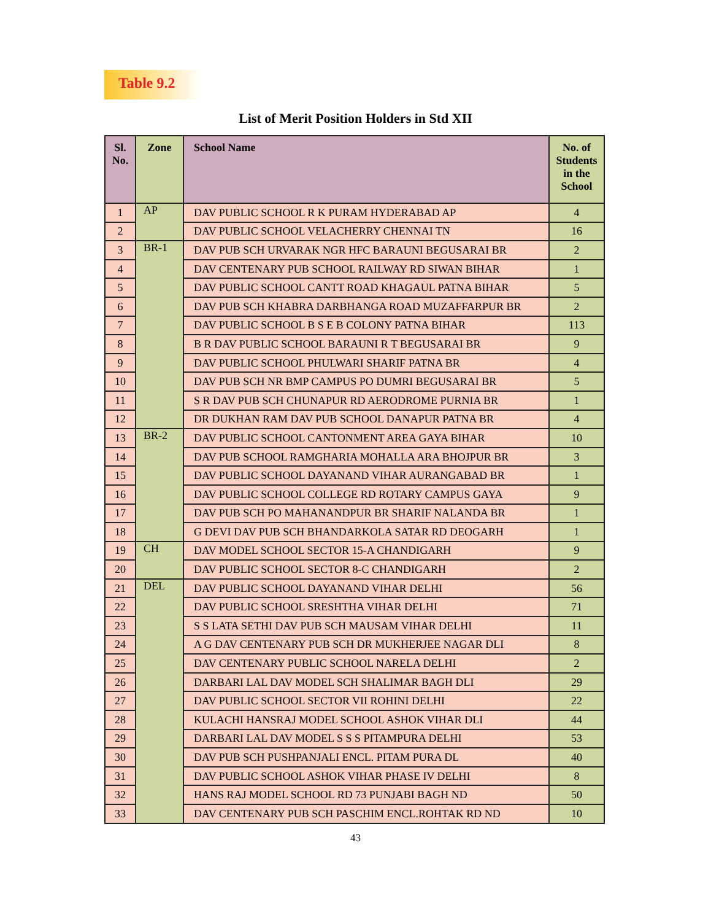Table 9.2
List of Merit Position Holders in Std XII
| Sl. No. | Zone | School Name | No. of Students in the School |
| --- | --- | --- | --- |
| 1 | AP | DAV PUBLIC SCHOOL R K PURAM HYDERABAD AP | 4 |
| 2 | | DAV PUBLIC SCHOOL VELACHERRY CHENNAI TN | 16 |
| 3 | BR-1 | DAV PUB SCH URVARAK NGR HFC BARAUNI BEGUSARAI BR | 2 |
| 4 | | DAV CENTENARY PUB SCHOOL RAILWAY RD SIWAN BIHAR | 1 |
| 5 | | DAV PUBLIC SCHOOL CANTT ROAD KHAGAUL PATNA BIHAR | 5 |
| 6 | | DAV PUB SCH KHABRA DARBHANGA ROAD MUZAFFARPUR BR | 2 |
| 7 | | DAV PUBLIC SCHOOL B S E B COLONY PATNA BIHAR | 113 |
| 8 | | B R DAV PUBLIC SCHOOL BARAUNI R T BEGUSARAI BR | 9 |
| 9 | | DAV PUBLIC SCHOOL PHULWARI SHARIF PATNA BR | 4 |
| 10 | | DAV PUB SCH NR BMP CAMPUS PO DUMRI BEGUSARAI BR | 5 |
| 11 | | S R DAV PUB SCH CHUNAPUR RD AERODROME PURNIA BR | 1 |
| 12 | | DR DUKHAN RAM DAV PUB SCHOOL DANAPUR PATNA BR | 4 |
| 13 | BR-2 | DAV PUBLIC SCHOOL CANTONMENT AREA GAYA BIHAR | 10 |
| 14 | | DAV PUB SCHOOL RAMGHARIA MOHALLA ARA BHOJPUR BR | 3 |
| 15 | | DAV PUBLIC SCHOOL DAYANAND VIHAR AURANGABAD BR | 1 |
| 16 | | DAV PUBLIC SCHOOL COLLEGE RD ROTARY CAMPUS GAYA | 9 |
| 17 | | DAV PUB SCH PO MAHANANDPUR BR SHARIF NALANDA BR | 1 |
| 18 | | G DEVI DAV PUB SCH BHANDARKOLA SATAR RD DEOGARH | 1 |
| 19 | CH | DAV MODEL SCHOOL SECTOR 15-A CHANDIGARH | 9 |
| 20 | | DAV PUBLIC SCHOOL SECTOR 8-C CHANDIGARH | 2 |
| 21 | DEL | DAV PUBLIC SCHOOL DAYANAND VIHAR DELHI | 56 |
| 22 | | DAV PUBLIC SCHOOL SRESHTHA VIHAR DELHI | 71 |
| 23 | | S S LATA SETHI DAV PUB SCH MAUSAM VIHAR DELHI | 11 |
| 24 | | A G DAV CENTENARY PUB SCH DR MUKHERJEE NAGAR DLI | 8 |
| 25 | | DAV CENTENARY PUBLIC SCHOOL NARELA DELHI | 2 |
| 26 | | DARBARI LAL DAV MODEL SCH SHALIMAR BAGH DLI | 29 |
| 27 | | DAV PUBLIC SCHOOL SECTOR VII ROHINI DELHI | 22 |
| 28 | | KULACHI HANSRAJ MODEL SCHOOL ASHOK VIHAR DLI | 44 |
| 29 | | DARBARI LAL DAV MODEL S S S PITAMPURA DELHI | 53 |
| 30 | | DAV PUB SCH PUSHPANJALI ENCL. PITAM PURA DL | 40 |
| 31 | | DAV PUBLIC SCHOOL ASHOK VIHAR PHASE IV DELHI | 8 |
| 32 | | HANS RAJ MODEL SCHOOL RD 73 PUNJABI BAGH ND | 50 |
| 33 | | DAV CENTENARY PUB SCH PASCHIM ENCL.ROHTAK RD ND | 10 |
43